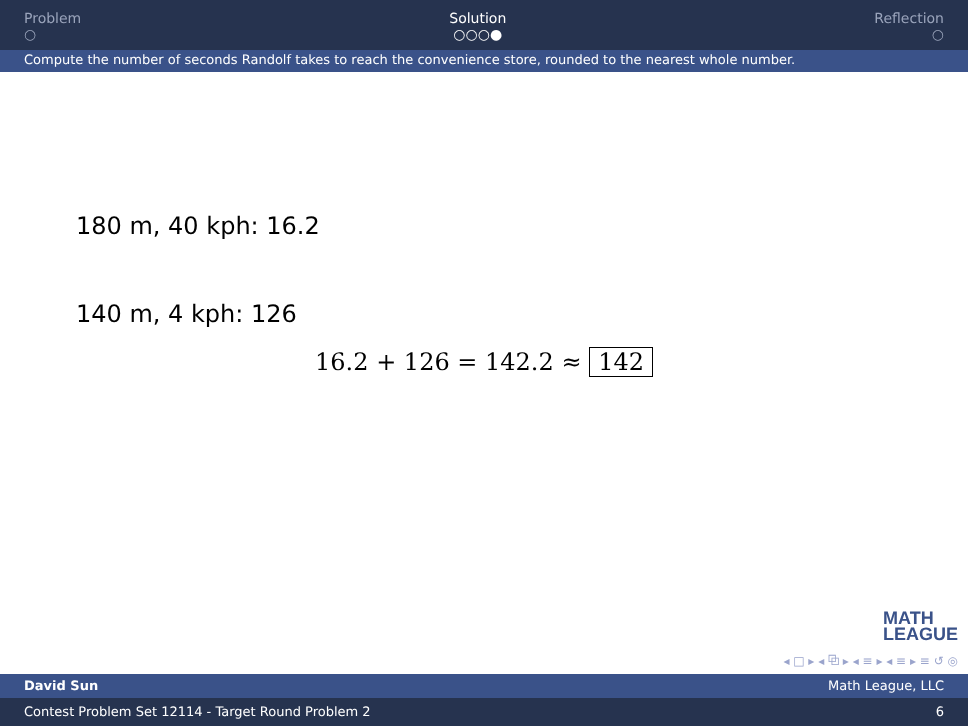Problem
○
Solution
○○○●
Reflection
○
Compute the number of seconds Randolf takes to reach the convenience store, rounded to the nearest whole number.
180 m, 40 kph: 16.2
140 m, 4 kph: 126
16.2 + 126 = 142.2 ≈ 142
MATH
LEAGUE
◂ □ ▸ ◂ ⧉ ▸ ◂ ≡ ▸ ◂ ≡ ▸ ≡ ↺ ◎
David Sun Math League, LLC
Contest Problem Set 12114 - Target Round Problem 2 6